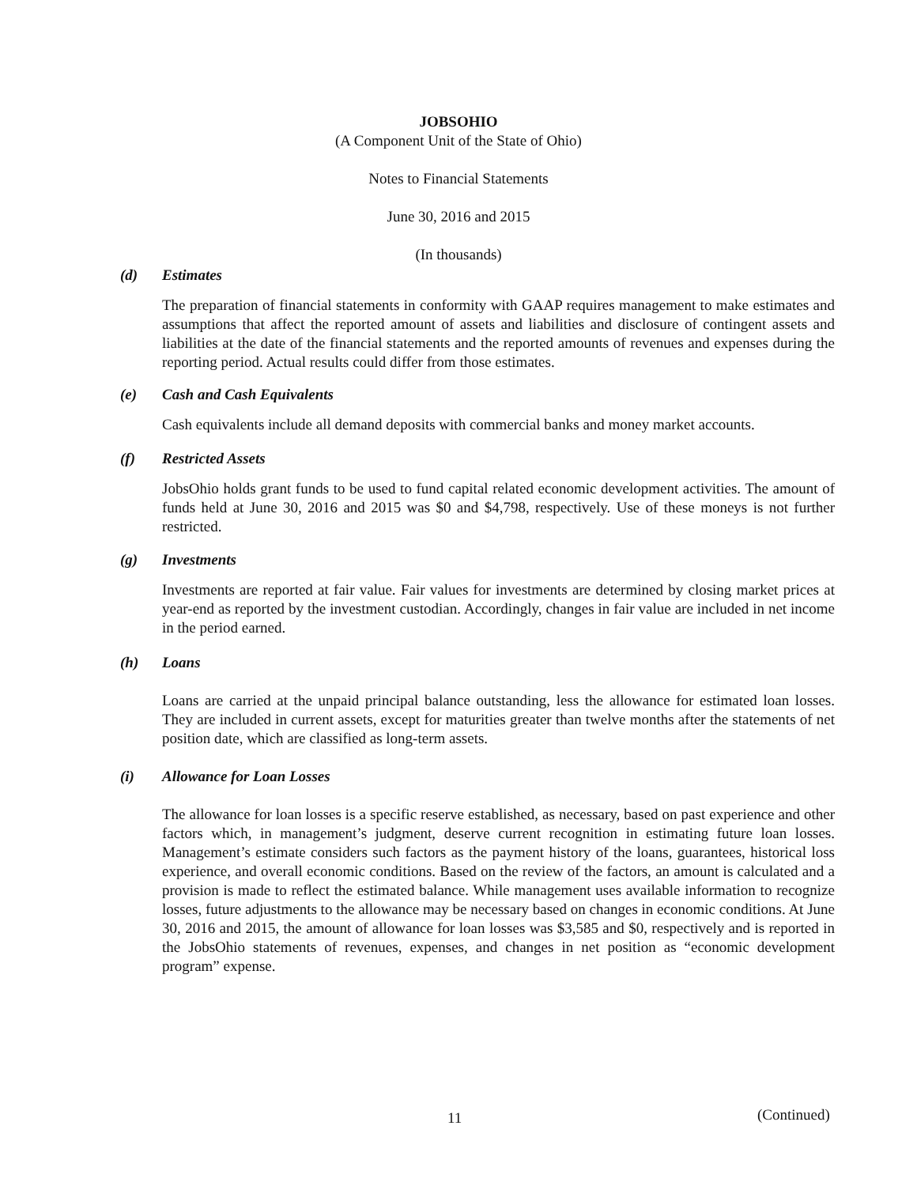JOBSOHIO
(A Component Unit of the State of Ohio)
Notes to Financial Statements
June 30, 2016 and 2015
(In thousands)
(d) Estimates
The preparation of financial statements in conformity with GAAP requires management to make estimates and assumptions that affect the reported amount of assets and liabilities and disclosure of contingent assets and liabilities at the date of the financial statements and the reported amounts of revenues and expenses during the reporting period. Actual results could differ from those estimates.
(e) Cash and Cash Equivalents
Cash equivalents include all demand deposits with commercial banks and money market accounts.
(f) Restricted Assets
JobsOhio holds grant funds to be used to fund capital related economic development activities. The amount of funds held at June 30, 2016 and 2015 was $0 and $4,798, respectively. Use of these moneys is not further restricted.
(g) Investments
Investments are reported at fair value. Fair values for investments are determined by closing market prices at year-end as reported by the investment custodian. Accordingly, changes in fair value are included in net income in the period earned.
(h) Loans
Loans are carried at the unpaid principal balance outstanding, less the allowance for estimated loan losses. They are included in current assets, except for maturities greater than twelve months after the statements of net position date, which are classified as long-term assets.
(i) Allowance for Loan Losses
The allowance for loan losses is a specific reserve established, as necessary, based on past experience and other factors which, in management’s judgment, deserve current recognition in estimating future loan losses. Management’s estimate considers such factors as the payment history of the loans, guarantees, historical loss experience, and overall economic conditions. Based on the review of the factors, an amount is calculated and a provision is made to reflect the estimated balance. While management uses available information to recognize losses, future adjustments to the allowance may be necessary based on changes in economic conditions. At June 30, 2016 and 2015, the amount of allowance for loan losses was $3,585 and $0, respectively and is reported in the JobsOhio statements of revenues, expenses, and changes in net position as “economic development program” expense.
11 (Continued)